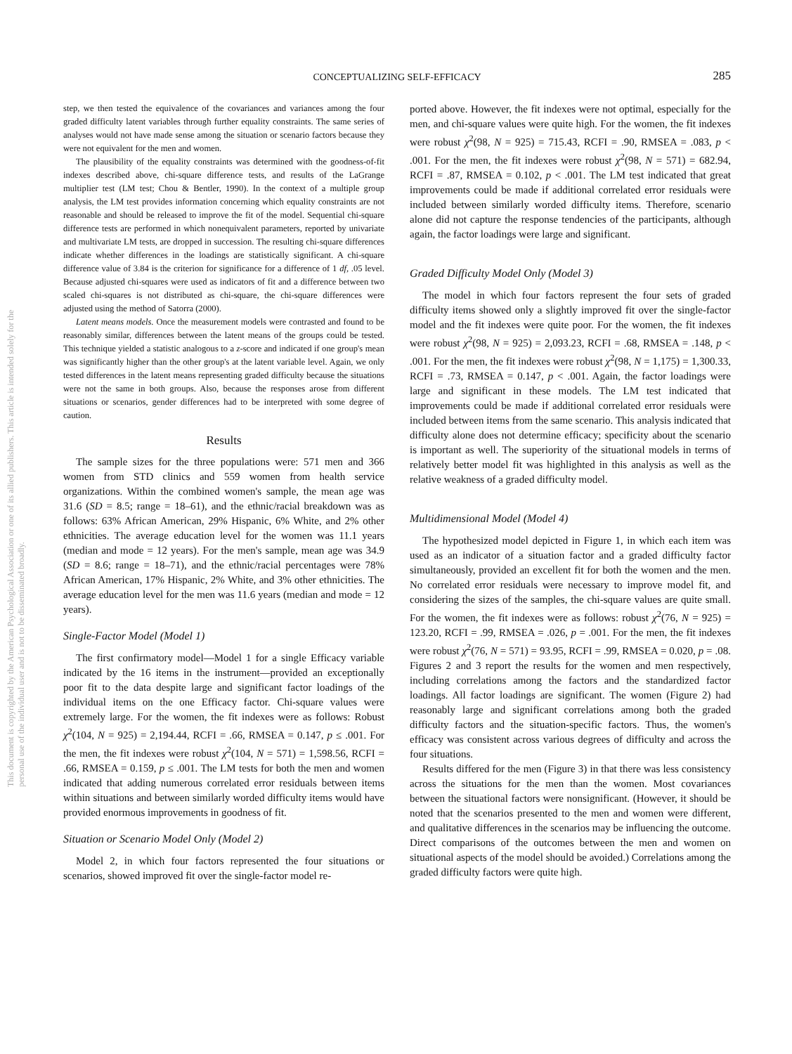CONCEPTUALIZING SELF-EFFICACY 285
This document is copyrighted by the American Psychological Association or one of its allied publishers. This article is intended solely for the personal use of the individual user and is not to be disseminated broadly.
step, we then tested the equivalence of the covariances and variances among the four graded difficulty latent variables through further equality constraints. The same series of analyses would not have made sense among the situation or scenario factors because they were not equivalent for the men and women.
The plausibility of the equality constraints was determined with the goodness-of-fit indexes described above, chi-square difference tests, and results of the LaGrange multiplier test (LM test; Chou & Bentler, 1990). In the context of a multiple group analysis, the LM test provides information concerning which equality constraints are not reasonable and should be released to improve the fit of the model. Sequential chi-square difference tests are performed in which nonequivalent parameters, reported by univariate and multivariate LM tests, are dropped in succession. The resulting chi-square differences indicate whether differences in the loadings are statistically significant. A chi-square difference value of 3.84 is the criterion for significance for a difference of 1 df, .05 level. Because adjusted chi-squares were used as indicators of fit and a difference between two scaled chi-squares is not distributed as chi-square, the chi-square differences were adjusted using the method of Satorra (2000).
Latent means models. Once the measurement models were contrasted and found to be reasonably similar, differences between the latent means of the groups could be tested. This technique yielded a statistic analogous to a z-score and indicated if one group's mean was significantly higher than the other group's at the latent variable level. Again, we only tested differences in the latent means representing graded difficulty because the situations were not the same in both groups. Also, because the responses arose from different situations or scenarios, gender differences had to be interpreted with some degree of caution.
Results
The sample sizes for the three populations were: 571 men and 366 women from STD clinics and 559 women from health service organizations. Within the combined women's sample, the mean age was 31.6 (SD = 8.5; range = 18–61), and the ethnic/racial breakdown was as follows: 63% African American, 29% Hispanic, 6% White, and 2% other ethnicities. The average education level for the women was 11.1 years (median and mode = 12 years). For the men's sample, mean age was 34.9 (SD = 8.6; range = 18–71), and the ethnic/racial percentages were 78% African American, 17% Hispanic, 2% White, and 3% other ethnicities. The average education level for the men was 11.6 years (median and mode = 12 years).
Single-Factor Model (Model 1)
The first confirmatory model—Model 1 for a single Efficacy variable indicated by the 16 items in the instrument—provided an exceptionally poor fit to the data despite large and significant factor loadings of the individual items on the one Efficacy factor. Chi-square values were extremely large. For the women, the fit indexes were as follows: Robust χ<sup>2</sup>(104, N = 925) = 2,194.44, RCFI = .66, RMSEA = 0.147, p ≤ .001. For the men, the fit indexes were robust χ<sup>2</sup>(104, N = 571) = 1,598.56, RCFI = .66, RMSEA = 0.159, p ≤ .001. The LM tests for both the men and women indicated that adding numerous correlated error residuals between items within situations and between similarly worded difficulty items would have provided enormous improvements in goodness of fit.
Situation or Scenario Model Only (Model 2)
Model 2, in which four factors represented the four situations or scenarios, showed improved fit over the single-factor model re-
ported above. However, the fit indexes were not optimal, especially for the men, and chi-square values were quite high. For the women, the fit indexes were robust χ<sup>2</sup>(98, N = 925) = 715.43, RCFI = .90, RMSEA = .083, p < .001. For the men, the fit indexes were robust χ<sup>2</sup>(98, N = 571) = 682.94, RCFI = .87, RMSEA = 0.102, p < .001. The LM test indicated that great improvements could be made if additional correlated error residuals were included between similarly worded difficulty items. Therefore, scenario alone did not capture the response tendencies of the participants, although again, the factor loadings were large and significant.
Graded Difficulty Model Only (Model 3)
The model in which four factors represent the four sets of graded difficulty items showed only a slightly improved fit over the single-factor model and the fit indexes were quite poor. For the women, the fit indexes were robust χ<sup>2</sup>(98, N = 925) = 2,093.23, RCFI = .68, RMSEA = .148, p < .001. For the men, the fit indexes were robust χ<sup>2</sup>(98, N = 1,175) = 1,300.33, RCFI = .73, RMSEA = 0.147, p < .001. Again, the factor loadings were large and significant in these models. The LM test indicated that improvements could be made if additional correlated error residuals were included between items from the same scenario. This analysis indicated that difficulty alone does not determine efficacy; specificity about the scenario is important as well. The superiority of the situational models in terms of relatively better model fit was highlighted in this analysis as well as the relative weakness of a graded difficulty model.
Multidimensional Model (Model 4)
The hypothesized model depicted in Figure 1, in which each item was used as an indicator of a situation factor and a graded difficulty factor simultaneously, provided an excellent fit for both the women and the men. No correlated error residuals were necessary to improve model fit, and considering the sizes of the samples, the chi-square values are quite small. For the women, the fit indexes were as follows: robust χ<sup>2</sup>(76, N = 925) = 123.20, RCFI = .99, RMSEA = .026, p = .001. For the men, the fit indexes were robust χ<sup>2</sup>(76, N = 571) = 93.95, RCFI = .99, RMSEA = 0.020, p = .08. Figures 2 and 3 report the results for the women and men respectively, including correlations among the factors and the standardized factor loadings. All factor loadings are significant. The women (Figure 2) had reasonably large and significant correlations among both the graded difficulty factors and the situation-specific factors. Thus, the women's efficacy was consistent across various degrees of difficulty and across the four situations.
Results differed for the men (Figure 3) in that there was less consistency across the situations for the men than the women. Most covariances between the situational factors were nonsignificant. (However, it should be noted that the scenarios presented to the men and women were different, and qualitative differences in the scenarios may be influencing the outcome. Direct comparisons of the outcomes between the men and women on situational aspects of the model should be avoided.) Correlations among the graded difficulty factors were quite high.